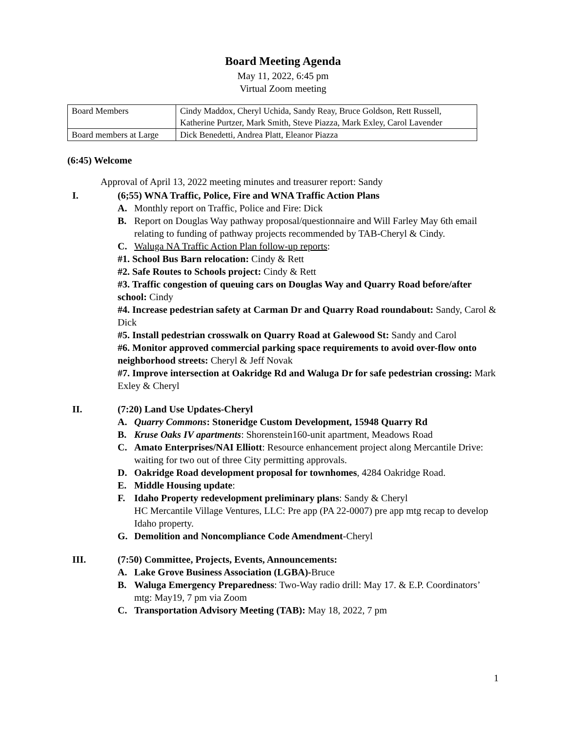Board Meeting Agenda
May 11, 2022, 6:45 pm
Virtual Zoom meeting
| Board Members | Cindy Maddox, Cheryl Uchida, Sandy Reay, Bruce Goldson, Rett Russell, Katherine Purtzer, Mark Smith, Steve Piazza, Mark Exley, Carol Lavender |
| Board members at Large | Dick Benedetti, Andrea Platt, Eleanor Piazza |
(6:45) Welcome
Approval of April 13, 2022 meeting minutes and treasurer report: Sandy
I. (6;55) WNA Traffic, Police, Fire and WNA Traffic Action Plans
A. Monthly report on Traffic, Police and Fire: Dick
B. Report on Douglas Way pathway proposal/questionnaire and Will Farley May 6th email relating to funding of pathway projects recommended by TAB-Cheryl & Cindy.
C. Waluga NA Traffic Action Plan follow-up reports:
#1. School Bus Barn relocation: Cindy & Rett
#2. Safe Routes to Schools project: Cindy & Rett
#3. Traffic congestion of queuing cars on Douglas Way and Quarry Road before/after school: Cindy
#4. Increase pedestrian safety at Carman Dr and Quarry Road roundabout: Sandy, Carol & Dick
#5. Install pedestrian crosswalk on Quarry Road at Galewood St: Sandy and Carol
#6. Monitor approved commercial parking space requirements to avoid over-flow onto neighborhood streets: Cheryl & Jeff Novak
#7. Improve intersection at Oakridge Rd and Waluga Dr for safe pedestrian crossing: Mark Exley & Cheryl
II. (7:20) Land Use Updates-Cheryl
A. Quarry Commons: Stoneridge Custom Development, 15948 Quarry Rd
B. Kruse Oaks IV apartments: Shorenstein160-unit apartment, Meadows Road
C. Amato Enterprises/NAI Elliott: Resource enhancement project along Mercantile Drive: waiting for two out of three City permitting approvals.
D. Oakridge Road development proposal for townhomes, 4284 Oakridge Road.
E. Middle Housing update:
F. Idaho Property redevelopment preliminary plans: Sandy & Cheryl
HC Mercantile Village Ventures, LLC: Pre app (PA 22-0007) pre app mtg recap to develop Idaho property.
G. Demolition and Noncompliance Code Amendment-Cheryl
III. (7:50) Committee, Projects, Events, Announcements:
A. Lake Grove Business Association (LGBA)-Bruce
B. Waluga Emergency Preparedness: Two-Way radio drill: May 17. & E.P. Coordinators’ mtg: May19, 7 pm via Zoom
C. Transportation Advisory Meeting (TAB): May 18, 2022, 7 pm
1